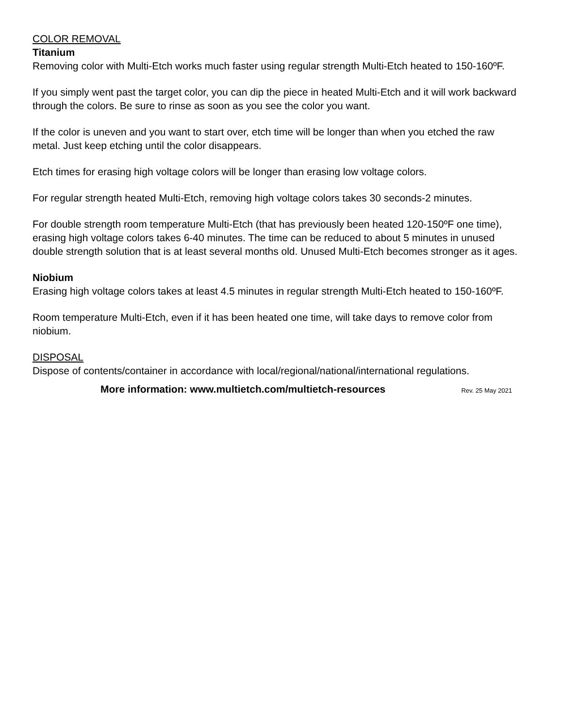COLOR REMOVAL
Titanium
Removing color with Multi-Etch works much faster using regular strength Multi-Etch heated to 150-160ºF.
If you simply went past the target color, you can dip the piece in heated Multi-Etch and it will work backward through the colors. Be sure to rinse as soon as you see the color you want.
If the color is uneven and you want to start over, etch time will be longer than when you etched the raw metal. Just keep etching until the color disappears.
Etch times for erasing high voltage colors will be longer than erasing low voltage colors.
For regular strength heated Multi-Etch, removing high voltage colors takes 30 seconds-2 minutes.
For double strength room temperature Multi-Etch (that has previously been heated 120-150ºF one time), erasing high voltage colors takes 6-40 minutes. The time can be reduced to about 5 minutes in unused double strength solution that is at least several months old. Unused Multi-Etch becomes stronger as it ages.
Niobium
Erasing high voltage colors takes at least 4.5 minutes in regular strength Multi-Etch heated to 150-160ºF.
Room temperature Multi-Etch, even if it has been heated one time, will take days to remove color from niobium.
DISPOSAL
Dispose of contents/container in accordance with local/regional/national/international regulations.
More information: www.multietch.com/multietch-resources Rev. 25 May 2021